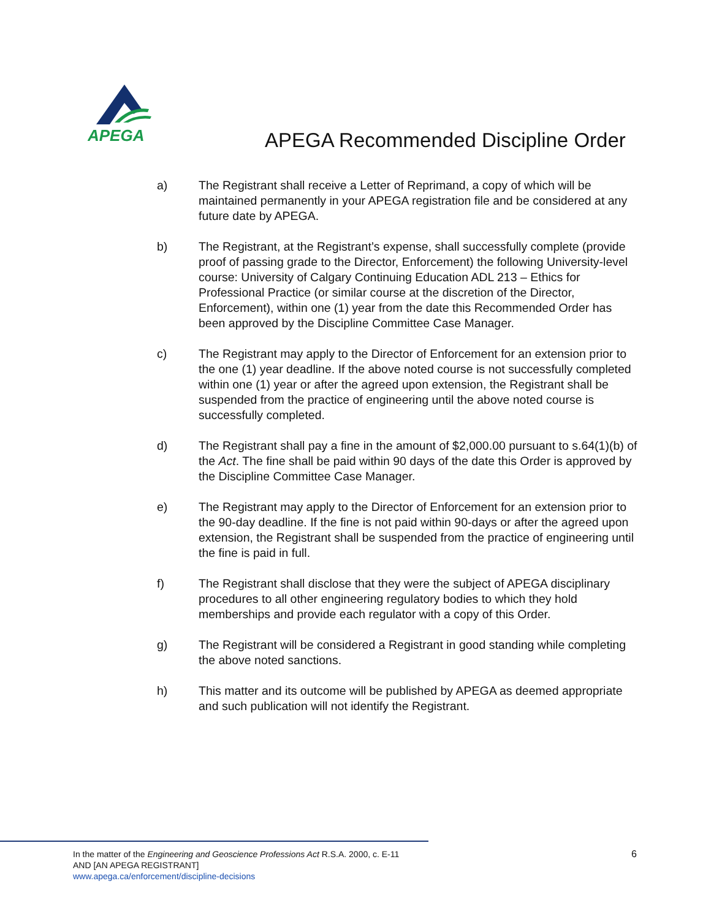APEGA
APEGA Recommended Discipline Order
a) The Registrant shall receive a Letter of Reprimand, a copy of which will be maintained permanently in your APEGA registration file and be considered at any future date by APEGA.
b) The Registrant, at the Registrant’s expense, shall successfully complete (provide proof of passing grade to the Director, Enforcement) the following University-level course: University of Calgary Continuing Education ADL 213 – Ethics for Professional Practice (or similar course at the discretion of the Director, Enforcement), within one (1) year from the date this Recommended Order has been approved by the Discipline Committee Case Manager.
c) The Registrant may apply to the Director of Enforcement for an extension prior to the one (1) year deadline. If the above noted course is not successfully completed within one (1) year or after the agreed upon extension, the Registrant shall be suspended from the practice of engineering until the above noted course is successfully completed.
d) The Registrant shall pay a fine in the amount of $2,000.00 pursuant to s.64(1)(b) of the Act. The fine shall be paid within 90 days of the date this Order is approved by the Discipline Committee Case Manager.
e) The Registrant may apply to the Director of Enforcement for an extension prior to the 90-day deadline. If the fine is not paid within 90-days or after the agreed upon extension, the Registrant shall be suspended from the practice of engineering until the fine is paid in full.
f) The Registrant shall disclose that they were the subject of APEGA disciplinary procedures to all other engineering regulatory bodies to which they hold memberships and provide each regulator with a copy of this Order.
g) The Registrant will be considered a Registrant in good standing while completing the above noted sanctions.
h) This matter and its outcome will be published by APEGA as deemed appropriate and such publication will not identify the Registrant.
In the matter of the Engineering and Geoscience Professions Act R.S.A. 2000, c. E-11
AND [AN APEGA REGISTRANT]
www.apega.ca/enforcement/discipline-decisions
6